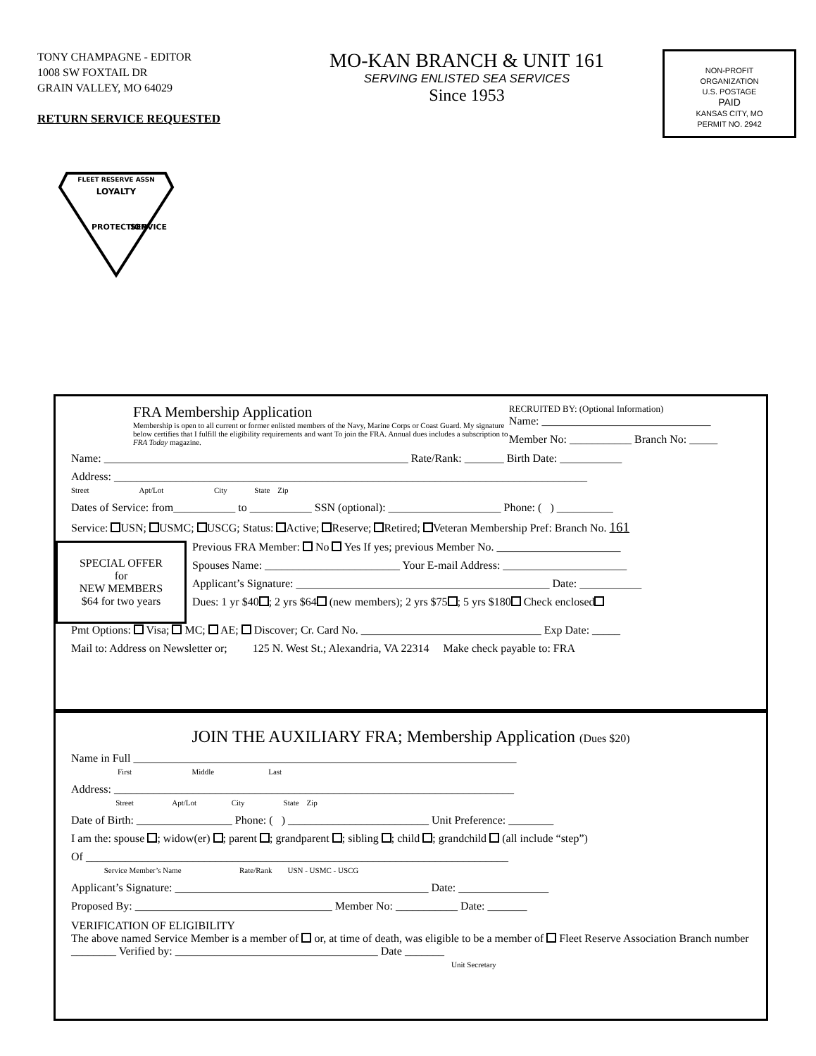TONY CHAMPAGNE - EDITOR
1008 SW FOXTAIL DR
GRAIN VALLEY, MO 64029
RETURN SERVICE REQUESTED
MO-KAN BRANCH & UNIT 161
SERVING ENLISTED SEA SERVICES
Since 1953
NON-PROFIT
ORGANIZATION
U.S. POSTAGE
PAID
KANSAS CITY, MO
PERMIT NO. 2942
FLEET RESERVE ASSN
LOYALTY
PROTECTION
SERVICE
FRA Membership Application
Membership is open to all current or former enlisted members of the Navy, Marine Corps or Coast Guard. My signature below certifies that I fulfill the eligibility requirements and want To join the FRA. Annual dues includes a subscription to FRA Today magazine.
RECRUITED BY: (Optional Information)
Name: ______________________________
Member No: ___________ Branch No: _____
Name: ______________________________________________________ Rate/Rank: _______ Birth Date: ___________
Address: ____________________________________________________________________________________
Street Apt/Lot City State Zip
Dates of Service: from___________ to ___________ SSN (optional): ____________________ Phone: ( ) __________
Service: USN; USMC; USCG; Status: Active; Reserve; Retired; Veteran Membership Pref: Branch No. 161
SPECIAL OFFER
for
NEW MEMBERS
$64 for two years
Previous FRA Member: No Yes If yes; previous Member No. ______________________
Spouses Name: ________________________ Your E-mail Address: ______________________
Applicant’s Signature: _____________________________________________ Date: ___________
Dues: 1 yr $40 ; 2 yrs $64 (new members); 2 yrs $75 ; 5 yrs $180 Check enclosed
Pmt Options: Visa; MC; AE; Discover; Cr. Card No. ________________________________ Exp Date: _____
Mail to: Address on Newsletter or; 125 N. West St.; Alexandria, VA 22314 Make check payable to: FRA
JOIN THE AUXILIARY FRA; Membership Application (Dues $20)
Name in Full ____________________________________________________________________
First Middle Last
Address: _______________________________________________________________________
Street Apt/Lot City State Zip
Date of Birth: _________________ Phone: ( ) _________________________ Unit Preference: ________
I am the: spouse ; widow(er) ; parent ; grandparent ; sibling ; child ; grandchild (all include “step”)
Of ___________________________________________________________________________
Service Member’s Name Rate/Rank USN - USMC - USCG
Applicant’s Signature: _____________________________________________ Date: ________________
Proposed By: ___________________________________ Member No: ___________ Date: _______
VERIFICATION OF ELIGIBILITY
The above named Service Member is a member of or, at time of death, was eligible to be a member of Fleet Reserve Association Branch number ________ Verified by: ____________________________________ Date _______
Unit Secretary